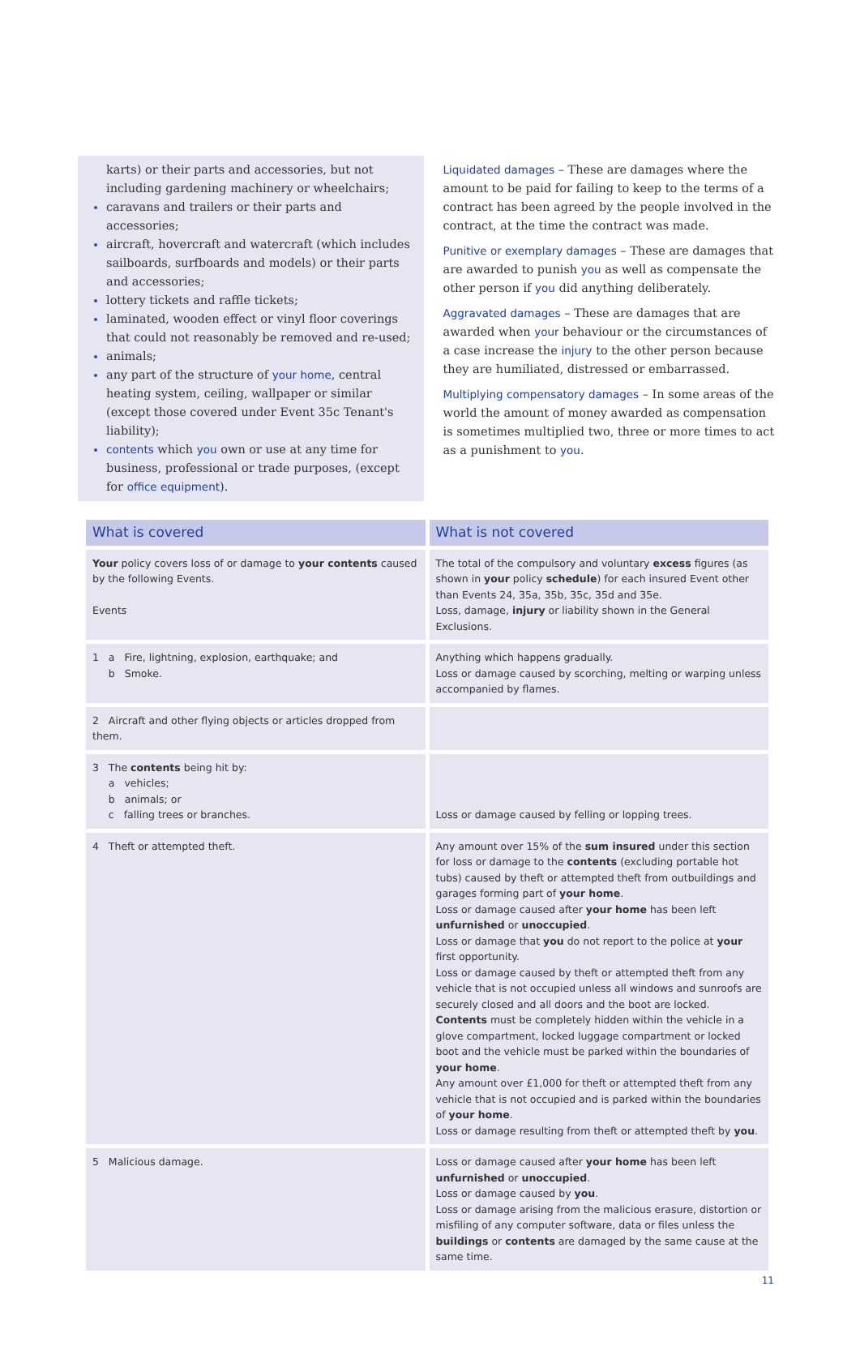karts) or their parts and accessories, but not including gardening machinery or wheelchairs;
caravans and trailers or their parts and accessories;
aircraft, hovercraft and watercraft (which includes sailboards, surfboards and models) or their parts and accessories;
lottery tickets and raffle tickets;
laminated, wooden effect or vinyl floor coverings that could not reasonably be removed and re-used;
animals;
any part of the structure of your home, central heating system, ceiling, wallpaper or similar (except those covered under Event 35c Tenant's liability);
contents which you own or use at any time for business, professional or trade purposes, (except for office equipment).
Liquidated damages – These are damages where the amount to be paid for failing to keep to the terms of a contract has been agreed by the people involved in the contract, at the time the contract was made.
Punitive or exemplary damages – These are damages that are awarded to punish you as well as compensate the other person if you did anything deliberately.
Aggravated damages – These are damages that are awarded when your behaviour or the circumstances of a case increase the injury to the other person because they are humiliated, distressed or embarrassed.
Multiplying compensatory damages – In some areas of the world the amount of money awarded as compensation is sometimes multiplied two, three or more times to act as a punishment to you.
| What is covered | What is not covered |
| --- | --- |
| Your policy covers loss of or damage to your contents caused by the following Events. Events | The total of the compulsory and voluntary excess figures (as shown in your policy schedule ) for each insured Event other than Events 24, 35a, 35b, 35c, 35d and 35e. Loss, damage, injury or liability shown in the General Exclusions. |
| 1 a Fire, lightning, explosion, earthquake; and b Smoke. | Anything which happens gradually. Loss or damage caused by scorching, melting or warping unless accompanied by flames. |
| 2 Aircraft and other flying objects or articles dropped from them. | |
| 3 The contents being hit by: a vehicles; b animals; or c falling trees or branches. | Loss or damage caused by felling or lopping trees. |
| 4 Theft or attempted theft. | Any amount over 15% of the sum insured under this section for loss or damage to the contents (excluding portable hot tubs) caused by theft or attempted theft from outbuildings and garages forming part of your home . Loss or damage caused after your home has been left unfurnished or unoccupied . Loss or damage that you do not report to the police at your first opportunity. Loss or damage caused by theft or attempted theft from any vehicle that is not occupied unless all windows and sunroofs are securely closed and all doors and the boot are locked. Contents must be completely hidden within the vehicle in a glove compartment, locked luggage compartment or locked boot and the vehicle must be parked within the boundaries of your home . Any amount over £1,000 for theft or attempted theft from any vehicle that is not occupied and is parked within the boundaries of your home . Loss or damage resulting from theft or attempted theft by you . |
| 5 Malicious damage. | Loss or damage caused after your home has been left unfurnished or unoccupied . Loss or damage caused by you . Loss or damage arising from the malicious erasure, distortion or misfiling of any computer software, data or files unless the buildings or contents are damaged by the same cause at the same time. |
11